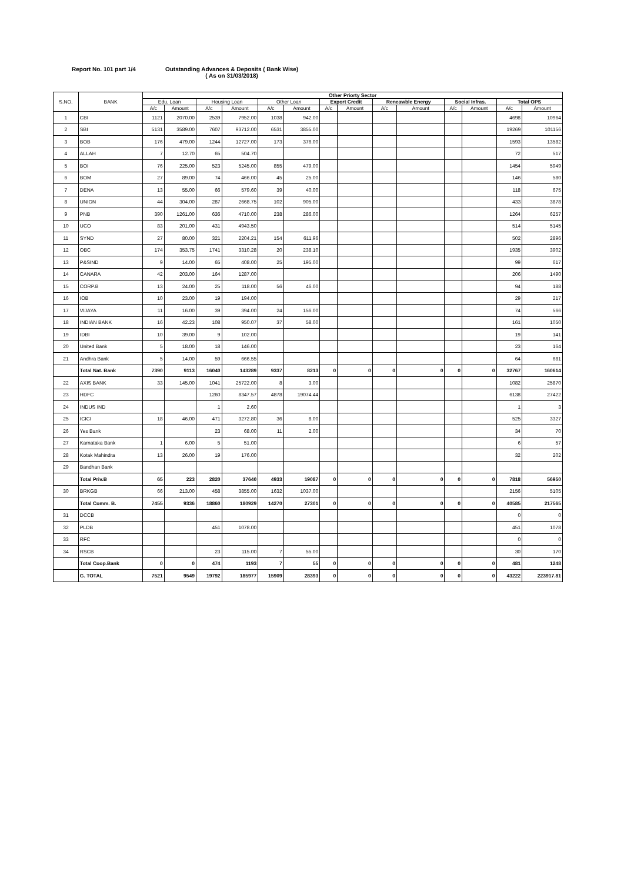Report No. 101 part 1/4 Outstanding Advances & Deposits ( Bank Wise)
( As on 31/03/2018)
| S.NO. | BANK | Other Priorty Sector | | | | | | | | | | | | | |
| --- | --- | --- | --- | --- | --- | --- | --- | --- | --- | --- | --- | --- | --- | --- | --- |
| | | Edu. Loan | | Housing Loan | | Other Loan | | Export Credit | | Reneawble Energy | | Social Infras. | | Total OPS | |
| | | A/c | Amount | A/c | Amount | A/c | Amount | A/c | Amount | A/c | Amount | A/c | Amount | A/c | Amount |
| 1 | CBI | 1121 | 2070.00 | 2539 | 7952.00 | 1038 | 942.00 | | | | | | | 4698 | 10964 |
| 2 | SBI | 5131 | 3589.00 | 7607 | 93712.00 | 6531 | 3855.00 | | | | | | | 19269 | 101156 |
| 3 | BOB | 176 | 479.00 | 1244 | 12727.00 | 173 | 376.00 | | | | | | | 1593 | 13582 |
| 4 | ALLAH | 7 | 12.70 | 65 | 504.70 | | | | | | | | | 72 | 517 |
| 5 | BOI | 76 | 225.00 | 523 | 5245.00 | 855 | 479.00 | | | | | | | 1454 | 5949 |
| 6 | BOM | 27 | 89.00 | 74 | 466.00 | 45 | 25.00 | | | | | | | 146 | 580 |
| 7 | DENA | 13 | 55.00 | 66 | 579.60 | 39 | 40.00 | | | | | | | 118 | 675 |
| 8 | UNION | 44 | 304.00 | 287 | 2668.75 | 102 | 905.00 | | | | | | | 433 | 3878 |
| 9 | PNB | 390 | 1261.00 | 636 | 4710.00 | 238 | 286.00 | | | | | | | 1264 | 6257 |
| 10 | UCO | 83 | 201.00 | 431 | 4943.50 | | | | | | | | | 514 | 5145 |
| 11 | SYND | 27 | 80.00 | 321 | 2204.21 | 154 | 611.96 | | | | | | | 502 | 2896 |
| 12 | OBC | 174 | 353.75 | 1741 | 3310.28 | 20 | 238.10 | | | | | | | 1935 | 3902 |
| 13 | P&SIND | 9 | 14.00 | 65 | 408.00 | 25 | 195.00 | | | | | | | 99 | 617 |
| 14 | CANARA | 42 | 203.00 | 164 | 1287.00 | | | | | | | | | 206 | 1490 |
| 15 | CORP.B | 13 | 24.00 | 25 | 118.00 | 56 | 46.00 | | | | | | | 94 | 188 |
| 16 | IOB | 10 | 23.00 | 19 | 194.00 | | | | | | | | | 29 | 217 |
| 17 | VIJAYA | 11 | 16.00 | 39 | 394.00 | 24 | 156.00 | | | | | | | 74 | 566 |
| 18 | INDIAN BANK | 16 | 42.23 | 108 | 950.07 | 37 | 58.00 | | | | | | | 161 | 1050 |
| 19 | IDBI | 10 | 39.00 | 9 | 102.00 | | | | | | | | | 19 | 141 |
| 20 | United Bank | 5 | 18.00 | 18 | 146.00 | | | | | | | | | 23 | 164 |
| 21 | Andhra Bank | 5 | 14.00 | 59 | 666.55 | | | | | | | | | 64 | 681 |
| | Total Nat. Bank | 7390 | 9113 | 16040 | 143289 | 9337 | 8213 | 0 | 0 | 0 | 0 | 0 | 0 | 32767 | 160614 |
| 22 | AXIS BANK | 33 | 145.00 | 1041 | 25722.00 | 8 | 3.00 | | | | | | | 1082 | 25870 |
| 23 | HDFC | | | 1260 | 8347.57 | 4878 | 19074.44 | | | | | | | 6138 | 27422 |
| 24 | INDUS IND | | | 1 | 2.60 | | | | | | | | | 1 | 3 |
| 25 | ICICI | 18 | 46.00 | 471 | 3272.80 | 36 | 8.00 | | | | | | | 525 | 3327 |
| 26 | Yes Bank | | | 23 | 68.00 | 11 | 2.00 | | | | | | | 34 | 70 |
| 27 | Karnataka Bank | 1 | 6.00 | 5 | 51.00 | | | | | | | | | 6 | 57 |
| 28 | Kotak Mahindra | 13 | 26.00 | 19 | 176.00 | | | | | | | | | 32 | 202 |
| 29 | Bandhan Bank | | | | | | | | | | | | | | |
| | Total Priv.B | 65 | 223 | 2820 | 37640 | 4933 | 19087 | 0 | 0 | 0 | 0 | 0 | 0 | 7818 | 56950 |
| 30 | BRKGB | 66 | 213.00 | 458 | 3855.00 | 1632 | 1037.00 | | | | | | | 2156 | 5105 |
| | Total Comm. B. | 7455 | 9336 | 18860 | 180929 | 14270 | 27301 | 0 | 0 | 0 | 0 | 0 | 0 | 40585 | 217565 |
| 31 | DCCB | | | | | | | | | | | | | 0 | 0 |
| 32 | PLDB | | | 451 | 1078.00 | | | | | | | | | 451 | 1078 |
| 33 | RFC | | | | | | | | | | | | | 0 | 0 |
| 34 | RSCB | | | 23 | 115.00 | 7 | 55.00 | | | | | | | 30 | 170 |
| | Total Coop.Bank | 0 | 0 | 474 | 1193 | 7 | 55 | 0 | 0 | 0 | 0 | 0 | 0 | 481 | 1248 |
| | G. TOTAL | 7521 | 9549 | 19792 | 185977 | 15909 | 28393 | 0 | 0 | 0 | 0 | 0 | 0 | 43222 | 223917.81 |